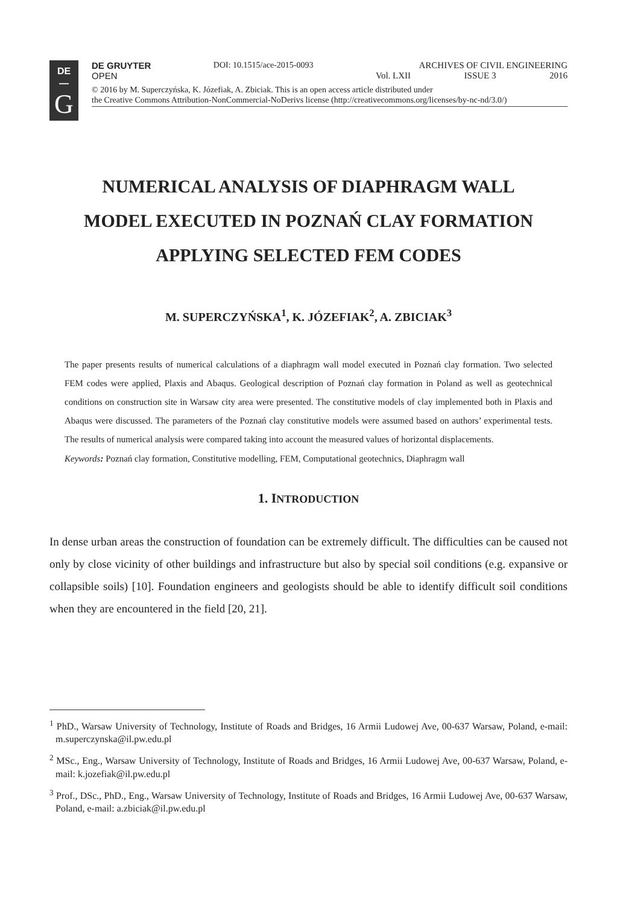DE
—
G
DE GRUYTER
OPEN
DOI: 10.1515/ace-2015-0093 ARCHIVES OF CIVIL ENGINEERING
Vol. LXII ISSUE 3 2016
© 2016 by M. Superczyńska, K. Józefiak, A. Zbiciak. This is an open access article distributed under
the Creative Commons Attribution-NonCommercial-NoDerivs license (http://creativecommons.org/licenses/by-nc-nd/3.0/)
NUMERICAL ANALYSIS OF DIAPHRAGM WALL
MODEL EXECUTED IN POZNAŃ CLAY FORMATION
APPLYING SELECTED FEM CODES
M. SUPERCZYŃSKA<sup>1</sup>, K. JÓZEFIAK<sup>2</sup>, A. ZBICIAK<sup>3</sup>
The paper presents results of numerical calculations of a diaphragm wall model executed in Poznań clay formation. Two selected FEM codes were applied, Plaxis and Abaqus. Geological description of Poznań clay formation in Poland as well as geotechnical conditions on construction site in Warsaw city area were presented. The constitutive models of clay implemented both in Plaxis and Abaqus were discussed. The parameters of the Poznań clay constitutive models were assumed based on authors’ experimental tests. The results of numerical analysis were compared taking into account the measured values of horizontal displacements.
Keywords: Poznań clay formation, Constitutive modelling, FEM, Computational geotechnics, Diaphragm wall
1. INTRODUCTION
In dense urban areas the construction of foundation can be extremely difficult. The difficulties can be caused not only by close vicinity of other buildings and infrastructure but also by special soil conditions (e.g. expansive or collapsible soils) [10]. Foundation engineers and geologists should be able to identify difficult soil conditions when they are encountered in the field [20, 21].
<sup>1</sup> PhD., Warsaw University of Technology, Institute of Roads and Bridges, 16 Armii Ludowej Ave, 00-637 Warsaw, Poland, e-mail: m.superczynska@il.pw.edu.pl
<sup>2</sup> MSc., Eng., Warsaw University of Technology, Institute of Roads and Bridges, 16 Armii Ludowej Ave, 00-637 Warsaw, Poland, e-mail: k.jozefiak@il.pw.edu.pl
<sup>3</sup> Prof., DSc., PhD., Eng., Warsaw University of Technology, Institute of Roads and Bridges, 16 Armii Ludowej Ave, 00-637 Warsaw, Poland, e-mail: a.zbiciak@il.pw.edu.pl